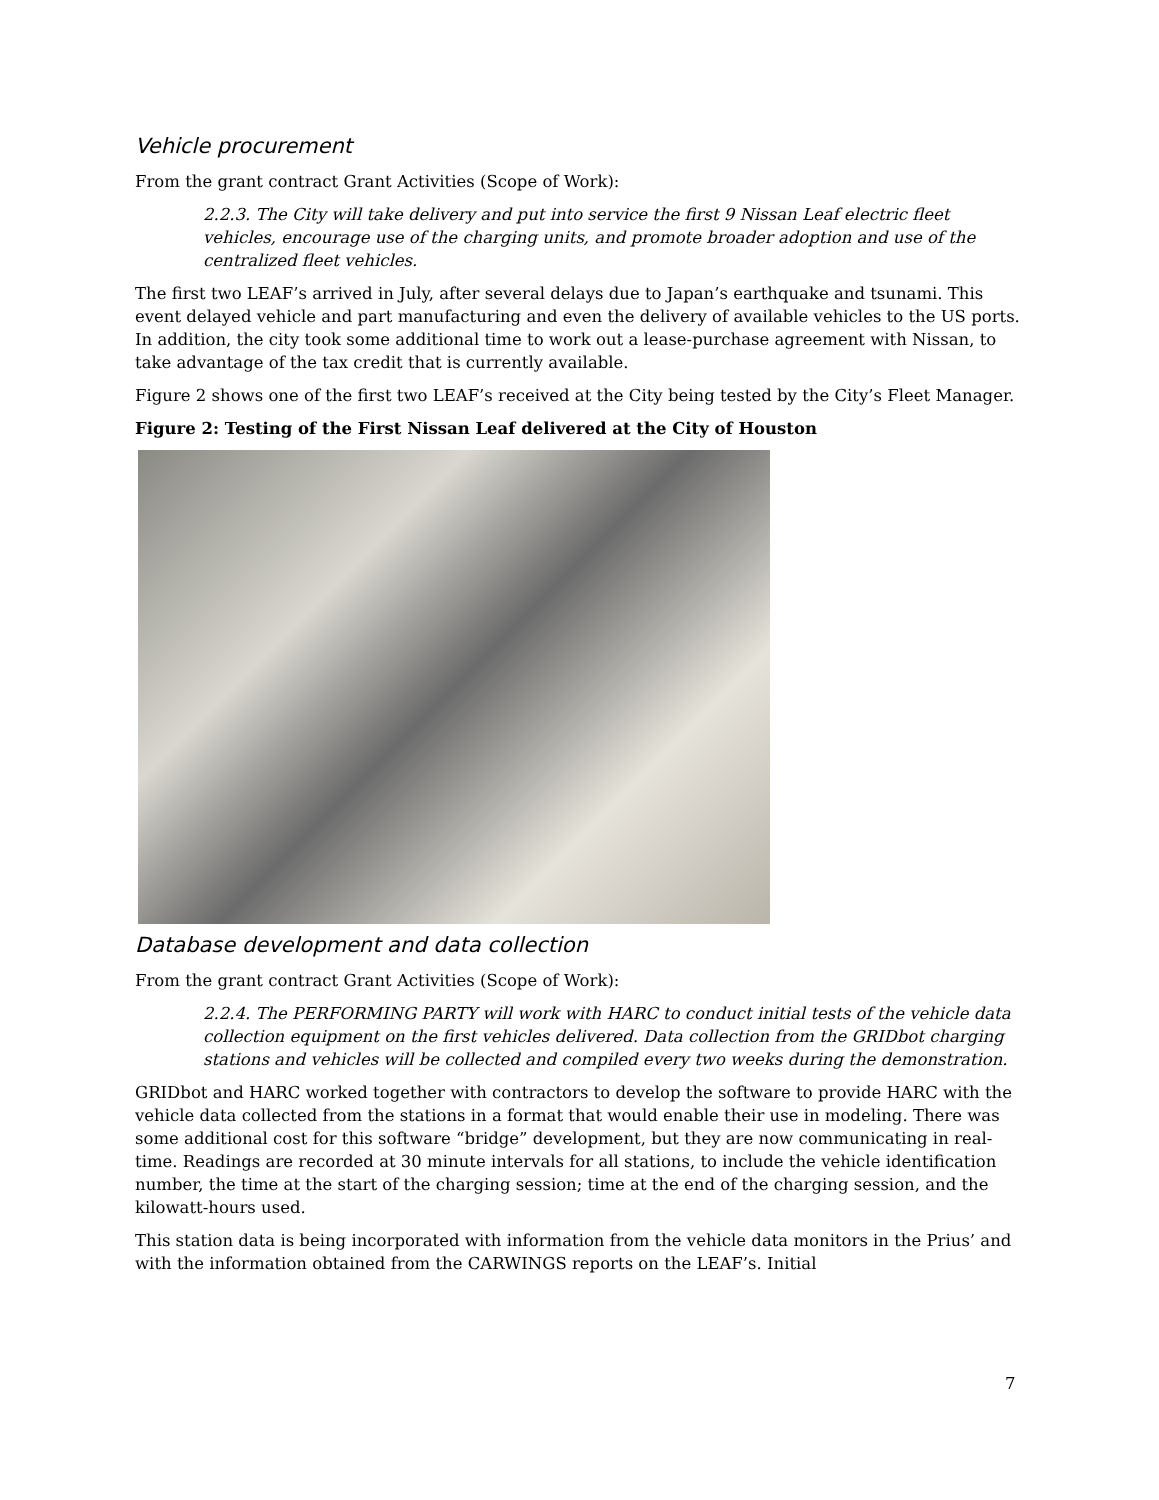Vehicle procurement
From the grant contract Grant Activities (Scope of Work):
2.2.3. The City will take delivery and put into service the first 9 Nissan Leaf electric fleet vehicles, encourage use of the charging units, and promote broader adoption and use of the centralized fleet vehicles.
The first two LEAF’s arrived in July, after several delays due to Japan’s earthquake and tsunami. This event delayed vehicle and part manufacturing and even the delivery of available vehicles to the US ports. In addition, the city took some additional time to work out a lease-purchase agreement with Nissan, to take advantage of the tax credit that is currently available.
Figure 2 shows one of the first two LEAF’s received at the City being tested by the City’s Fleet Manager.
Figure 2: Testing of the First Nissan Leaf delivered at the City of Houston
Database development and data collection
From the grant contract Grant Activities (Scope of Work):
2.2.4. The PERFORMING PARTY will work with HARC to conduct initial tests of the vehicle data collection equipment on the first vehicles delivered. Data collection from the GRIDbot charging stations and vehicles will be collected and compiled every two weeks during the demonstration.
GRIDbot and HARC worked together with contractors to develop the software to provide HARC with the vehicle data collected from the stations in a format that would enable their use in modeling. There was some additional cost for this software “bridge” development, but they are now communicating in real-time. Readings are recorded at 30 minute intervals for all stations, to include the vehicle identification number, the time at the start of the charging session; time at the end of the charging session, and the kilowatt-hours used.
This station data is being incorporated with information from the vehicle data monitors in the Prius’ and with the information obtained from the CARWINGS reports on the LEAF’s. Initial
7